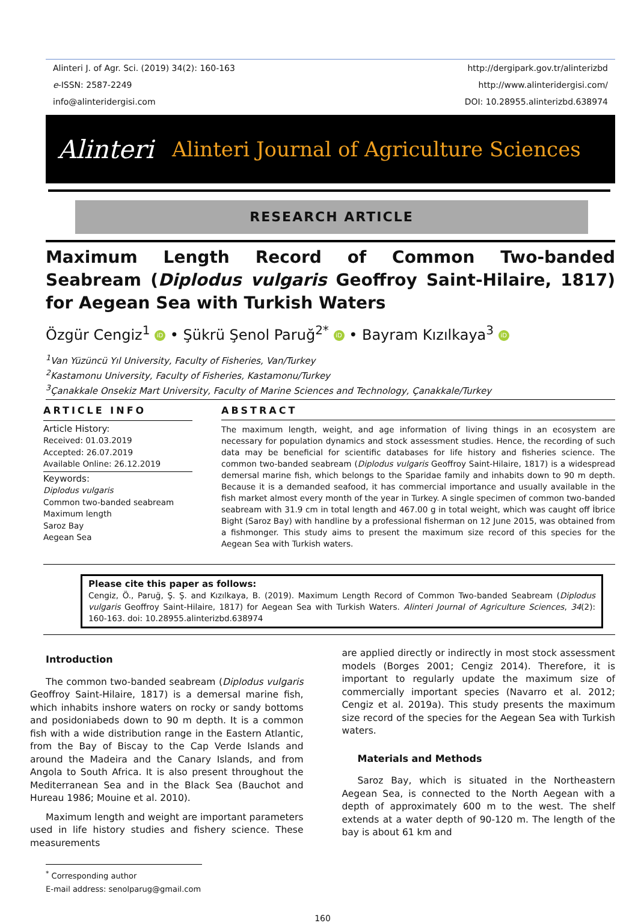Alinteri J. of Agr. Sci. (2019) 34(2): 160-163
e-ISSN: 2587-2249
info@alinteridergisi.com
http://dergipark.gov.tr/alinterizbd
http://www.alinteridergisi.com/
DOI: 10.28955.alinterizbd.638974
Alinteri
Alinteri Journal of Agriculture Sciences
RESEARCH ARTICLE
Maximum Length Record of Common Two-banded Seabream (Diplodus vulgaris Geoffroy Saint-Hilaire, 1817) for Aegean Sea with Turkish Waters
Özgür Cengiz<sup>1</sup> iD • Şükrü Şenol Paruğ<sup>2*</sup> iD • Bayram Kızılkaya<sup>3</sup> iD
<sup>1</sup> Van Yüzüncü Yıl University, Faculty of Fisheries, Van/Turkey
<sup>2</sup> Kastamonu University, Faculty of Fisheries, Kastamonu/Turkey
<sup>3</sup> Çanakkale Onsekiz Mart University, Faculty of Marine Sciences and Technology, Çanakkale/Turkey
ARTICLE INFO
Article History:
Received: 01.03.2019
Accepted: 26.07.2019
Available Online: 26.12.2019
Keywords:
Diplodus vulgaris
Common two-banded seabream
Maximum length
Saroz Bay
Aegean Sea
ABSTRACT
The maximum length, weight, and age information of living things in an ecosystem are necessary for population dynamics and stock assessment studies. Hence, the recording of such data may be beneficial for scientific databases for life history and fisheries science. The common two-banded seabream (Diplodus vulgaris Geoffroy Saint-Hilaire, 1817) is a widespread demersal marine fish, which belongs to the Sparidae family and inhabits down to 90 m depth. Because it is a demanded seafood, it has commercial importance and usually available in the fish market almost every month of the year in Turkey. A single specimen of common two-banded seabream with 31.9 cm in total length and 467.00 g in total weight, which was caught off İbrice Bight (Saroz Bay) with handline by a professional fisherman on 12 June 2015, was obtained from a fishmonger. This study aims to present the maximum size record of this species for the Aegean Sea with Turkish waters.
Please cite this paper as follows:
Cengiz, Ö., Paruğ, Ş. Ş. and Kızılkaya, B. (2019). Maximum Length Record of Common Two-banded Seabream (Diplodus vulgaris Geoffroy Saint-Hilaire, 1817) for Aegean Sea with Turkish Waters. Alinteri Journal of Agriculture Sciences, 34(2): 160-163. doi: 10.28955.alinterizbd.638974
Introduction
The common two-banded seabream (Diplodus vulgaris Geoffroy Saint-Hilaire, 1817) is a demersal marine fish, which inhabits inshore waters on rocky or sandy bottoms and posidoniabeds down to 90 m depth. It is a common fish with a wide distribution range in the Eastern Atlantic, from the Bay of Biscay to the Cap Verde Islands and around the Madeira and the Canary Islands, and from Angola to South Africa. It is also present throughout the Mediterranean Sea and in the Black Sea (Bauchot and Hureau 1986; Mouine et al. 2010).
Maximum length and weight are important parameters used in life history studies and fishery science. These measurements
<sup>*</sup> Corresponding author
E-mail address: senolparug@gmail.com
are applied directly or indirectly in most stock assessment models (Borges 2001; Cengiz 2014). Therefore, it is important to regularly update the maximum size of commercially important species (Navarro et al. 2012; Cengiz et al. 2019a). This study presents the maximum size record of the species for the Aegean Sea with Turkish waters.
Materials and Methods
Saroz Bay, which is situated in the Northeastern Aegean Sea, is connected to the North Aegean with a depth of approximately 600 m to the west. The shelf extends at a water depth of 90-120 m. The length of the bay is about 61 km and
160